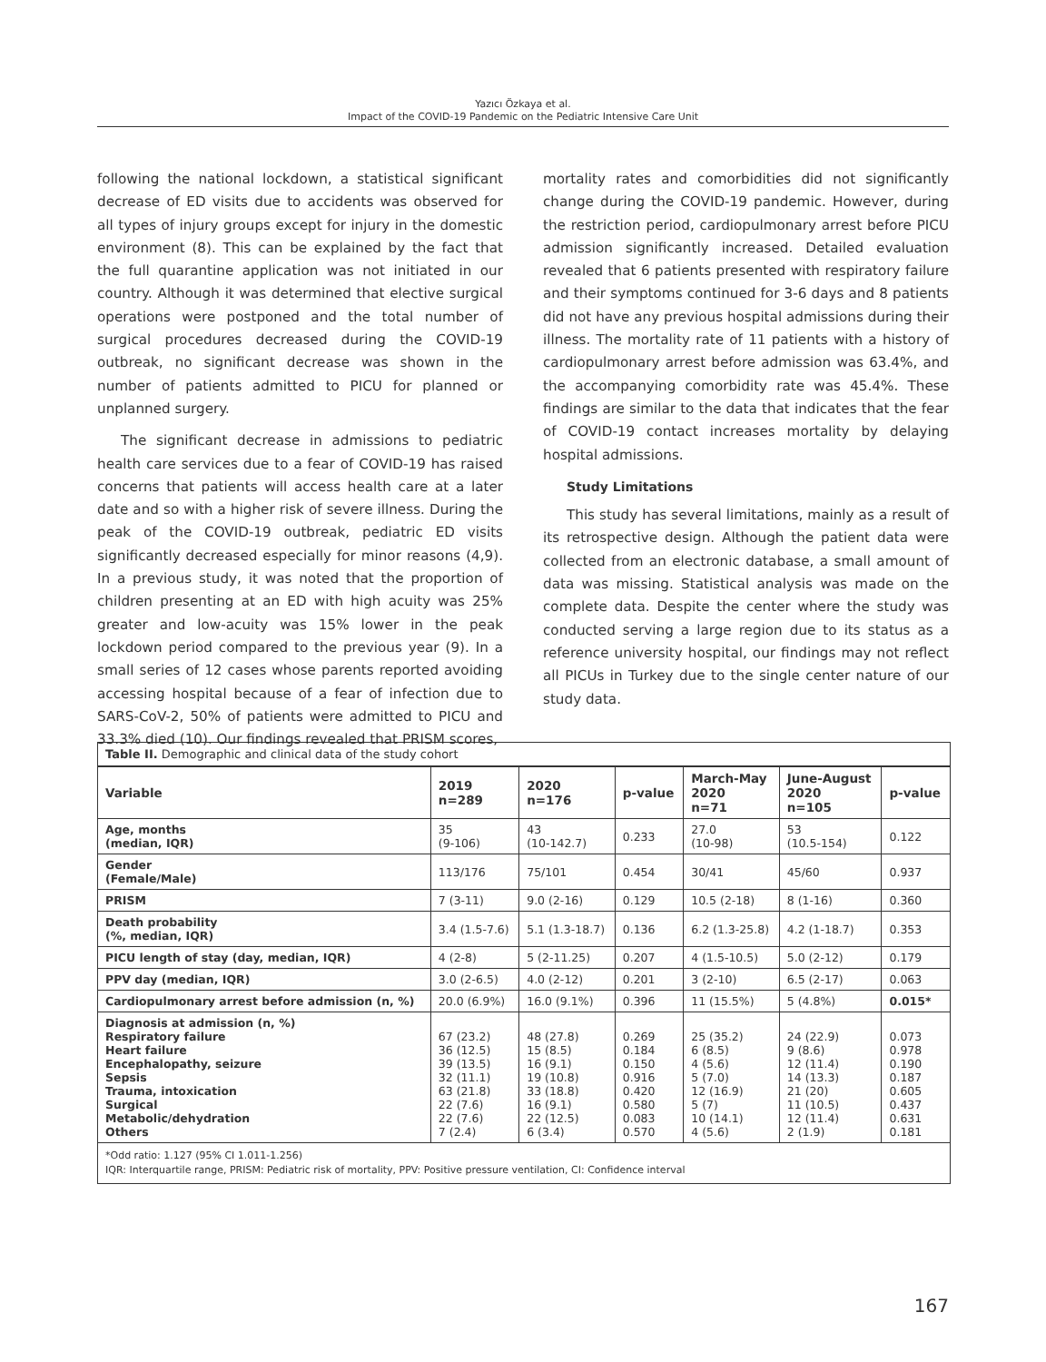Yazıcı Özkaya et al.
Impact of the COVID-19 Pandemic on the Pediatric Intensive Care Unit
following the national lockdown, a statistical significant decrease of ED visits due to accidents was observed for all types of injury groups except for injury in the domestic environment (8). This can be explained by the fact that the full quarantine application was not initiated in our country. Although it was determined that elective surgical operations were postponed and the total number of surgical procedures decreased during the COVID-19 outbreak, no significant decrease was shown in the number of patients admitted to PICU for planned or unplanned surgery.
The significant decrease in admissions to pediatric health care services due to a fear of COVID-19 has raised concerns that patients will access health care at a later date and so with a higher risk of severe illness. During the peak of the COVID-19 outbreak, pediatric ED visits significantly decreased especially for minor reasons (4,9). In a previous study, it was noted that the proportion of children presenting at an ED with high acuity was 25% greater and low-acuity was 15% lower in the peak lockdown period compared to the previous year (9). In a small series of 12 cases whose parents reported avoiding accessing hospital because of a fear of infection due to SARS-CoV-2, 50% of patients were admitted to PICU and 33.3% died (10). Our findings revealed that PRISM scores,
mortality rates and comorbidities did not significantly change during the COVID-19 pandemic. However, during the restriction period, cardiopulmonary arrest before PICU admission significantly increased. Detailed evaluation revealed that 6 patients presented with respiratory failure and their symptoms continued for 3-6 days and 8 patients did not have any previous hospital admissions during their illness. The mortality rate of 11 patients with a history of cardiopulmonary arrest before admission was 63.4%, and the accompanying comorbidity rate was 45.4%. These findings are similar to the data that indicates that the fear of COVID-19 contact increases mortality by delaying hospital admissions.
Study Limitations
This study has several limitations, mainly as a result of its retrospective design. Although the patient data were collected from an electronic database, a small amount of data was missing. Statistical analysis was made on the complete data. Despite the center where the study was conducted serving a large region due to its status as a reference university hospital, our findings may not reflect all PICUs in Turkey due to the single center nature of our study data.
Table II. Demographic and clinical data of the study cohort
| Variable | 2019 n=289 | 2020 n=176 | p-value | March-May 2020 n=71 | June-August 2020 n=105 | p-value |
| --- | --- | --- | --- | --- | --- | --- |
| Age, months (median, IQR) | 35 (9-106) | 43 (10-142.7) | 0.233 | 27.0 (10-98) | 53 (10.5-154) | 0.122 |
| Gender (Female/Male) | 113/176 | 75/101 | 0.454 | 30/41 | 45/60 | 0.937 |
| PRISM | 7 (3-11) | 9.0 (2-16) | 0.129 | 10.5 (2-18) | 8 (1-16) | 0.360 |
| Death probability (%, median, IQR) | 3.4 (1.5-7.6) | 5.1 (1.3-18.7) | 0.136 | 6.2 (1.3-25.8) | 4.2 (1-18.7) | 0.353 |
| PICU length of stay (day, median, IQR) | 4 (2-8) | 5 (2-11.25) | 0.207 | 4 (1.5-10.5) | 5.0 (2-12) | 0.179 |
| PPV day (median, IQR) | 3.0 (2-6.5) | 4.0 (2-12) | 0.201 | 3 (2-10) | 6.5 (2-17) | 0.063 |
| Cardiopulmonary arrest before admission (n, %) | 20.0 (6.9%) | 16.0 (9.1%) | 0.396 | 11 (15.5%) | 5 (4.8%) | 0.015* |
| Diagnosis at admission (n, %) Respiratory failure Heart failure Encephalopathy, seizure Sepsis Trauma, intoxication Surgical Metabolic/dehydration Others | 67 (23.2) 36 (12.5) 39 (13.5) 32 (11.1) 63 (21.8) 22 (7.6) 22 (7.6) 7 (2.4) | 48 (27.8) 15 (8.5) 16 (9.1) 19 (10.8) 33 (18.8) 16 (9.1) 22 (12.5) 6 (3.4) | 0.269 0.184 0.150 0.916 0.420 0.580 0.083 0.570 | 25 (35.2) 6 (8.5) 4 (5.6) 5 (7.0) 12 (16.9) 5 (7) 10 (14.1) 4 (5.6) | 24 (22.9) 9 (8.6) 12 (11.4) 14 (13.3) 21 (20) 11 (10.5) 12 (11.4) 2 (1.9) | 0.073 0.978 0.190 0.187 0.605 0.437 0.631 0.181 |
*Odd ratio: 1.127 (95% CI 1.011-1.256)
IQR: Interquartile range, PRISM: Pediatric risk of mortality, PPV: Positive pressure ventilation, CI: Confidence interval
167